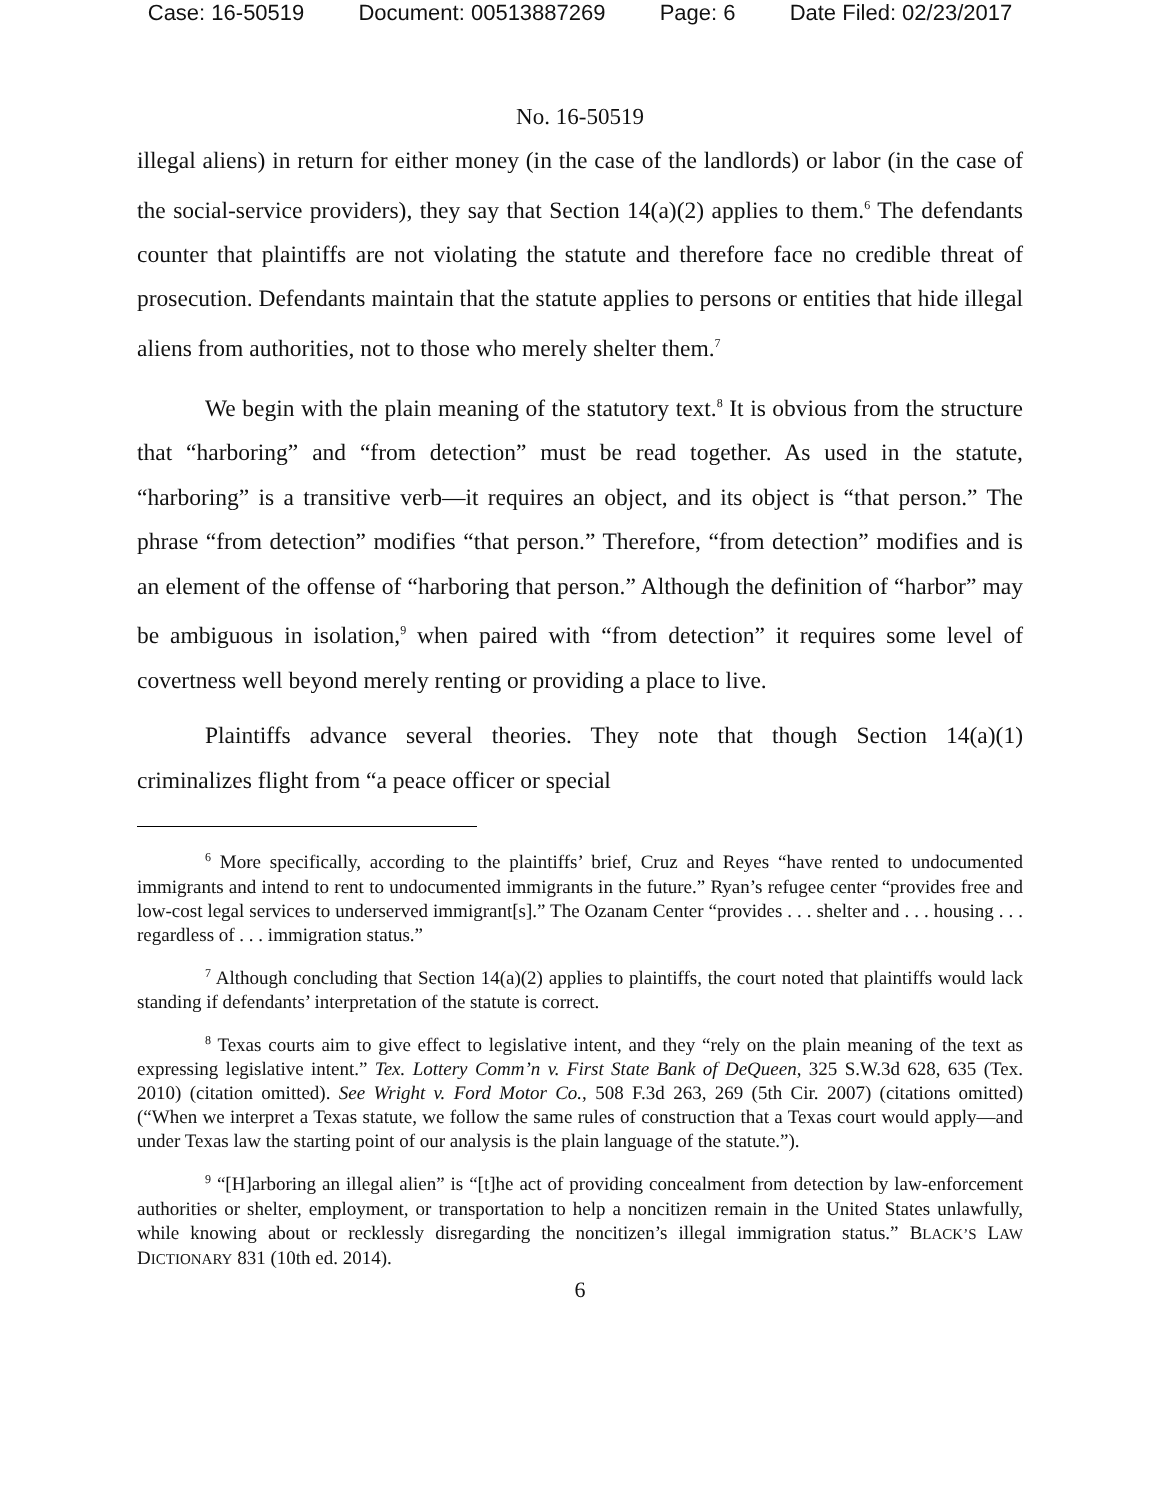Case: 16-50519 Document: 00513887269 Page: 6 Date Filed: 02/23/2017
No. 16-50519
illegal aliens) in return for either money (in the case of the landlords) or labor (in the case of the social-service providers), they say that Section 14(a)(2) applies to them.<sup>6</sup> The defendants counter that plaintiffs are not violating the statute and therefore face no credible threat of prosecution. Defendants maintain that the statute applies to persons or entities that hide illegal aliens from authorities, not to those who merely shelter them.<sup>7</sup>
We begin with the plain meaning of the statutory text.<sup>8</sup> It is obvious from the structure that “harboring” and “from detection” must be read together. As used in the statute, “harboring” is a transitive verb—it requires an object, and its object is “that person.” The phrase “from detection” modifies “that person.” Therefore, “from detection” modifies and is an element of the offense of “harboring that person.” Although the definition of “harbor” may be ambiguous in isolation,<sup>9</sup> when paired with “from detection” it requires some level of covertness well beyond merely renting or providing a place to live.
Plaintiffs advance several theories. They note that though Section 14(a)(1) criminalizes flight from “a peace officer or special
<sup>6</sup> More specifically, according to the plaintiffs’ brief, Cruz and Reyes “have rented to undocumented immigrants and intend to rent to undocumented immigrants in the future.” Ryan’s refugee center “provides free and low-cost legal services to underserved immigrant[s].” The Ozanam Center “provides . . . shelter and . . . housing . . . regardless of . . . immigration status.”
<sup>7</sup> Although concluding that Section 14(a)(2) applies to plaintiffs, the court noted that plaintiffs would lack standing if defendants’ interpretation of the statute is correct.
<sup>8</sup> Texas courts aim to give effect to legislative intent, and they “rely on the plain meaning of the text as expressing legislative intent.” Tex. Lottery Comm’n v. First State Bank of DeQueen, 325 S.W.3d 628, 635 (Tex. 2010) (citation omitted). See Wright v. Ford Motor Co., 508 F.3d 263, 269 (5th Cir. 2007) (citations omitted) (“When we interpret a Texas statute, we follow the same rules of construction that a Texas court would apply—and under Texas law the starting point of our analysis is the plain language of the statute.”).
<sup>9</sup> “[H]arboring an illegal alien” is “[t]he act of providing concealment from detection by law-enforcement authorities or shelter, employment, or transportation to help a noncitizen remain in the United States unlawfully, while knowing about or recklessly disregarding the noncitizen’s illegal immigration status.” BLACK’S LAW DICTIONARY 831 (10th ed. 2014).
6